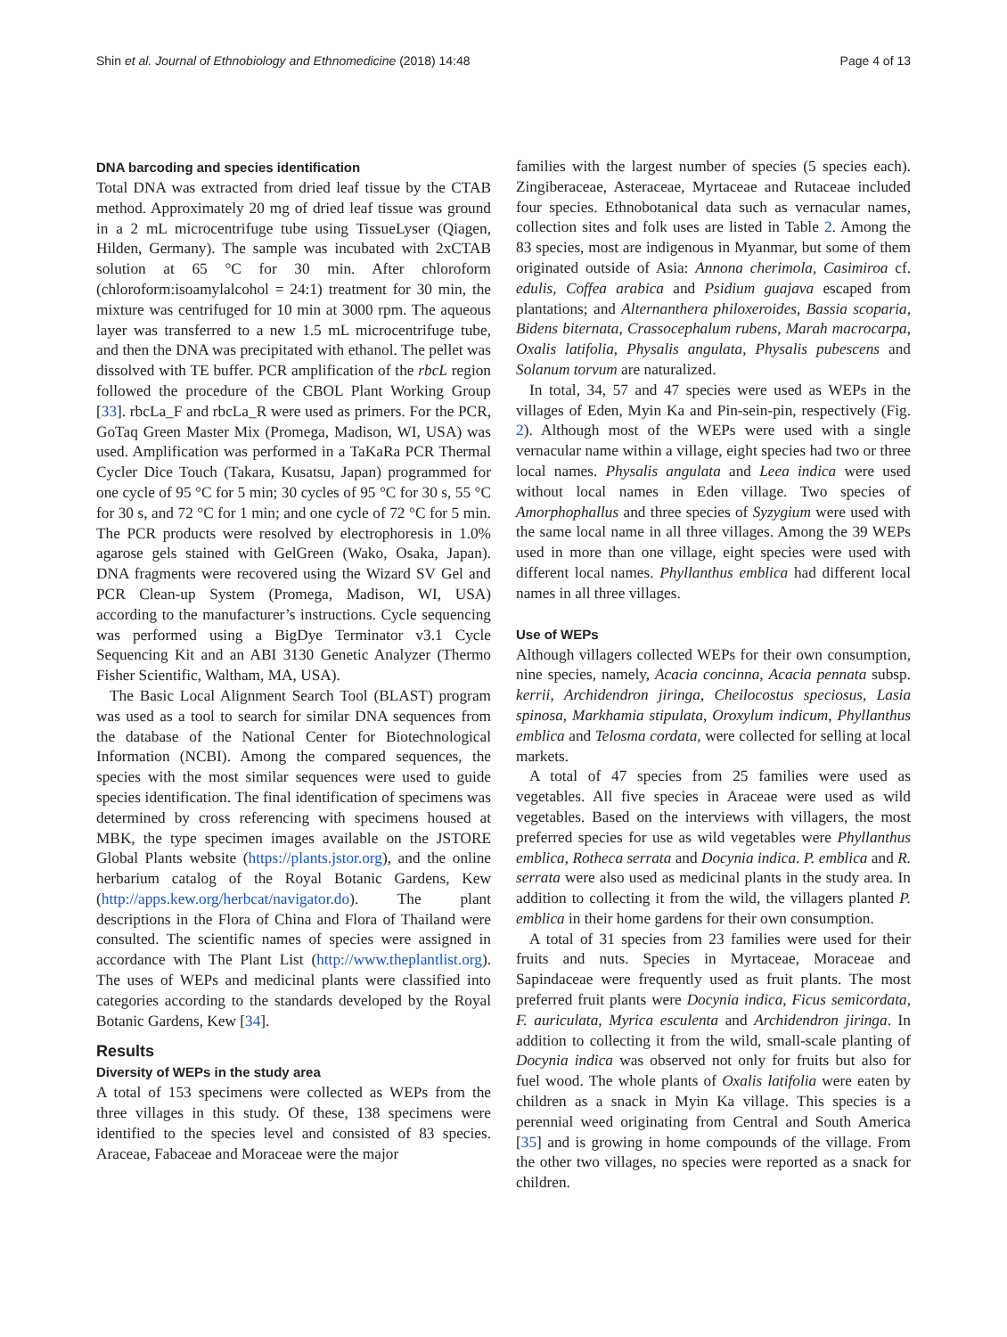Shin et al. Journal of Ethnobiology and Ethnomedicine (2018) 14:48 Page 4 of 13
DNA barcoding and species identification
Total DNA was extracted from dried leaf tissue by the CTAB method. Approximately 20 mg of dried leaf tissue was ground in a 2 mL microcentrifuge tube using TissueLyser (Qiagen, Hilden, Germany). The sample was incubated with 2xCTAB solution at 65 °C for 30 min. After chloroform (chloroform:isoamylalcohol = 24:1) treatment for 30 min, the mixture was centrifuged for 10 min at 3000 rpm. The aqueous layer was transferred to a new 1.5 mL microcentrifuge tube, and then the DNA was precipitated with ethanol. The pellet was dissolved with TE buffer. PCR amplification of the rbcL region followed the procedure of the CBOL Plant Working Group [33]. rbcLa_F and rbcLa_R were used as primers. For the PCR, GoTaq Green Master Mix (Promega, Madison, WI, USA) was used. Amplification was performed in a TaKaRa PCR Thermal Cycler Dice Touch (Takara, Kusatsu, Japan) programmed for one cycle of 95 °C for 5 min; 30 cycles of 95 °C for 30 s, 55 °C for 30 s, and 72 °C for 1 min; and one cycle of 72 °C for 5 min. The PCR products were resolved by electrophoresis in 1.0% agarose gels stained with GelGreen (Wako, Osaka, Japan). DNA fragments were recovered using the Wizard SV Gel and PCR Clean-up System (Promega, Madison, WI, USA) according to the manufacturer’s instructions. Cycle sequencing was performed using a BigDye Terminator v3.1 Cycle Sequencing Kit and an ABI 3130 Genetic Analyzer (Thermo Fisher Scientific, Waltham, MA, USA).
The Basic Local Alignment Search Tool (BLAST) program was used as a tool to search for similar DNA sequences from the database of the National Center for Biotechnological Information (NCBI). Among the compared sequences, the species with the most similar sequences were used to guide species identification. The final identification of specimens was determined by cross referencing with specimens housed at MBK, the type specimen images available on the JSTORE Global Plants website (https://plants.jstor.org), and the online herbarium catalog of the Royal Botanic Gardens, Kew (http://apps.kew.org/herbcat/navigator.do). The plant descriptions in the Flora of China and Flora of Thailand were consulted. The scientific names of species were assigned in accordance with The Plant List (http://www.theplantlist.org). The uses of WEPs and medicinal plants were classified into categories according to the standards developed by the Royal Botanic Gardens, Kew [34].
Results
Diversity of WEPs in the study area
A total of 153 specimens were collected as WEPs from the three villages in this study. Of these, 138 specimens were identified to the species level and consisted of 83 species. Araceae, Fabaceae and Moraceae were the major
families with the largest number of species (5 species each). Zingiberaceae, Asteraceae, Myrtaceae and Rutaceae included four species. Ethnobotanical data such as vernacular names, collection sites and folk uses are listed in Table 2. Among the 83 species, most are indigenous in Myanmar, but some of them originated outside of Asia: Annona cherimola, Casimiroa cf. edulis, Coffea arabica and Psidium guajava escaped from plantations; and Alternanthera philoxeroides, Bassia scoparia, Bidens biternata, Crassocephalum rubens, Marah macrocarpa, Oxalis latifolia, Physalis angulata, Physalis pubescens and Solanum torvum are naturalized.
In total, 34, 57 and 47 species were used as WEPs in the villages of Eden, Myin Ka and Pin-sein-pin, respectively (Fig. 2). Although most of the WEPs were used with a single vernacular name within a village, eight species had two or three local names. Physalis angulata and Leea indica were used without local names in Eden village. Two species of Amorphophallus and three species of Syzygium were used with the same local name in all three villages. Among the 39 WEPs used in more than one village, eight species were used with different local names. Phyllanthus emblica had different local names in all three villages.
Use of WEPs
Although villagers collected WEPs for their own consumption, nine species, namely, Acacia concinna, Acacia pennata subsp. kerrii, Archidendron jiringa, Cheilocostus speciosus, Lasia spinosa, Markhamia stipulata, Oroxylum indicum, Phyllanthus emblica and Telosma cordata, were collected for selling at local markets.
A total of 47 species from 25 families were used as vegetables. All five species in Araceae were used as wild vegetables. Based on the interviews with villagers, the most preferred species for use as wild vegetables were Phyllanthus emblica, Rotheca serrata and Docynia indica. P. emblica and R. serrata were also used as medicinal plants in the study area. In addition to collecting it from the wild, the villagers planted P. emblica in their home gardens for their own consumption.
A total of 31 species from 23 families were used for their fruits and nuts. Species in Myrtaceae, Moraceae and Sapindaceae were frequently used as fruit plants. The most preferred fruit plants were Docynia indica, Ficus semicordata, F. auriculata, Myrica esculenta and Archidendron jiringa. In addition to collecting it from the wild, small-scale planting of Docynia indica was observed not only for fruits but also for fuel wood. The whole plants of Oxalis latifolia were eaten by children as a snack in Myin Ka village. This species is a perennial weed originating from Central and South America [35] and is growing in home compounds of the village. From the other two villages, no species were reported as a snack for children.